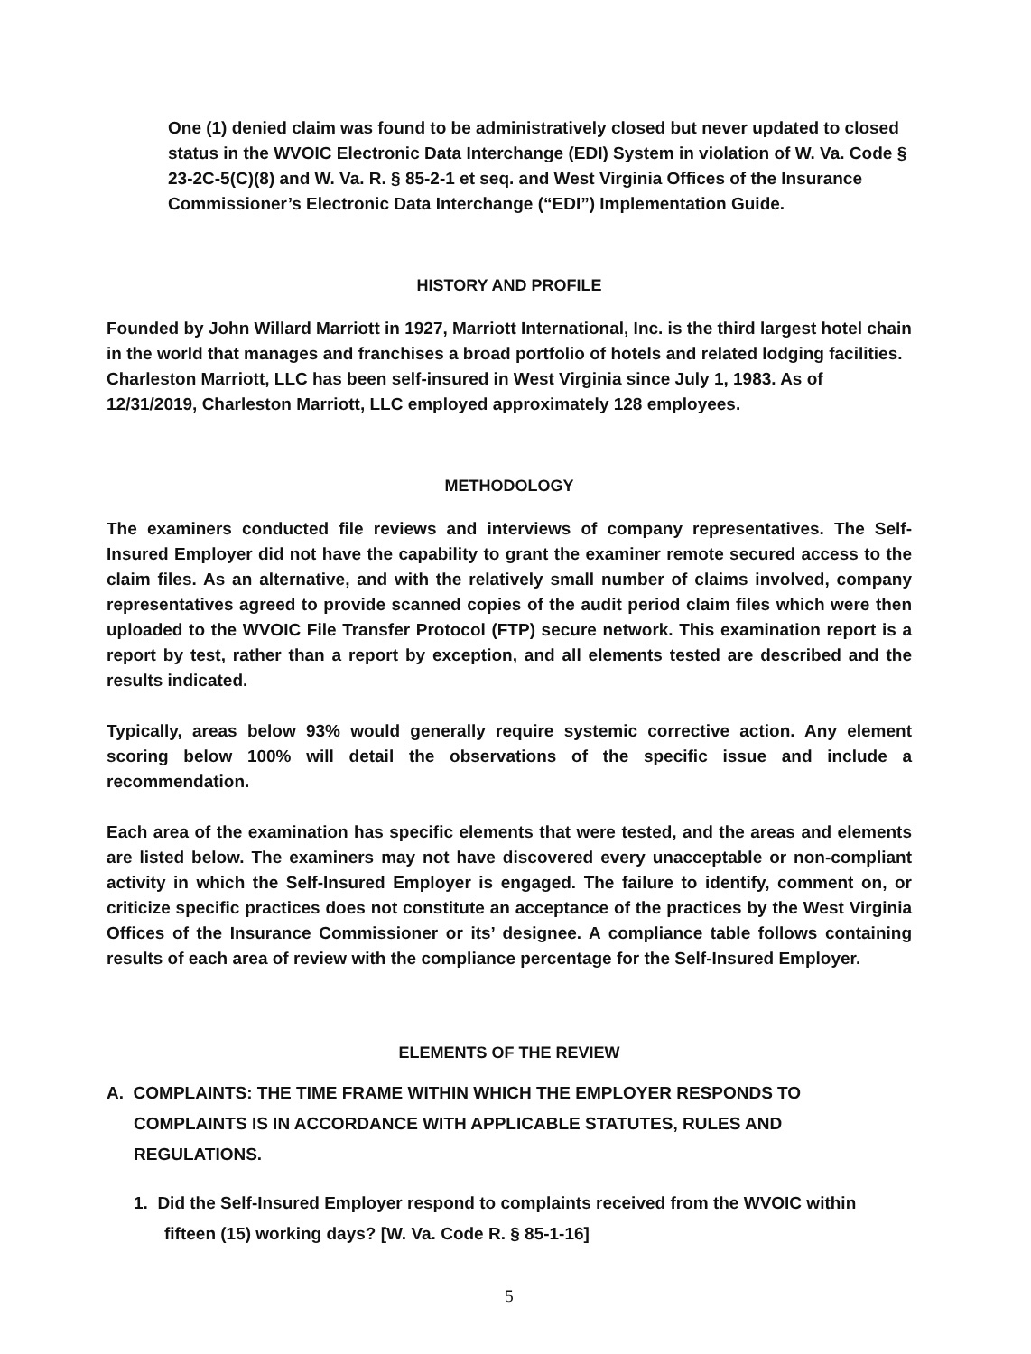One (1) denied claim was found to be administratively closed but never updated to closed status in the WVOIC Electronic Data Interchange (EDI) System in violation of W. Va. Code § 23-2C-5(C)(8) and W. Va. R. § 85-2-1 et seq. and West Virginia Offices of the Insurance Commissioner’s Electronic Data Interchange (“EDI”) Implementation Guide.
HISTORY AND PROFILE
Founded by John Willard Marriott in 1927, Marriott International, Inc. is the third largest hotel chain in the world that manages and franchises a broad portfolio of hotels and related lodging facilities. Charleston Marriott, LLC has been self-insured in West Virginia since July 1, 1983. As of 12/31/2019, Charleston Marriott, LLC employed approximately 128 employees.
METHODOLOGY
The examiners conducted file reviews and interviews of company representatives. The Self-Insured Employer did not have the capability to grant the examiner remote secured access to the claim files. As an alternative, and with the relatively small number of claims involved, company representatives agreed to provide scanned copies of the audit period claim files which were then uploaded to the WVOIC File Transfer Protocol (FTP) secure network. This examination report is a report by test, rather than a report by exception, and all elements tested are described and the results indicated.
Typically, areas below 93% would generally require systemic corrective action. Any element scoring below 100% will detail the observations of the specific issue and include a recommendation.
Each area of the examination has specific elements that were tested, and the areas and elements are listed below. The examiners may not have discovered every unacceptable or non-compliant activity in which the Self-Insured Employer is engaged. The failure to identify, comment on, or criticize specific practices does not constitute an acceptance of the practices by the West Virginia Offices of the Insurance Commissioner or its’ designee. A compliance table follows containing results of each area of review with the compliance percentage for the Self-Insured Employer.
ELEMENTS OF THE REVIEW
A. COMPLAINTS: THE TIME FRAME WITHIN WHICH THE EMPLOYER RESPONDS TO COMPLAINTS IS IN ACCORDANCE WITH APPLICABLE STATUTES, RULES AND REGULATIONS.
1. Did the Self-Insured Employer respond to complaints received from the WVOIC within fifteen (15) working days? [W. Va. Code R. § 85-1-16]
5